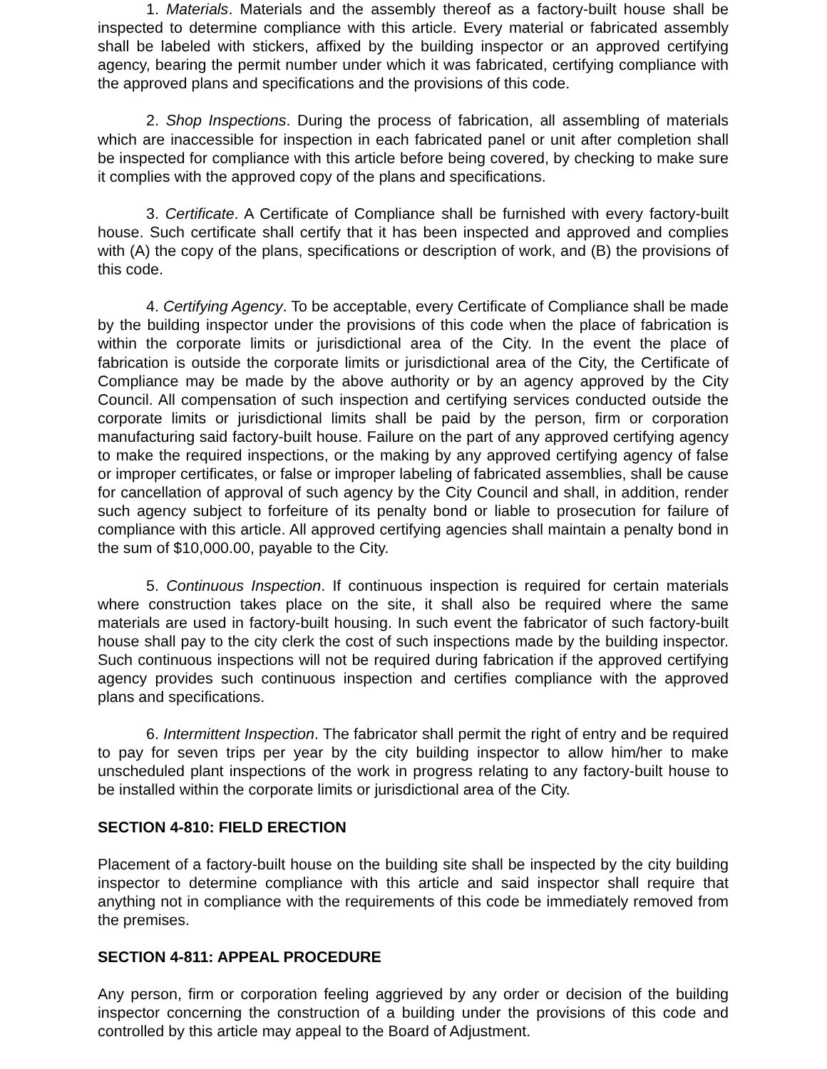1. Materials. Materials and the assembly thereof as a factory-built house shall be inspected to determine compliance with this article. Every material or fabricated assembly shall be labeled with stickers, affixed by the building inspector or an approved certifying agency, bearing the permit number under which it was fabricated, certifying compliance with the approved plans and specifications and the provisions of this code.
2. Shop Inspections. During the process of fabrication, all assembling of materials which are inaccessible for inspection in each fabricated panel or unit after completion shall be inspected for compliance with this article before being covered, by checking to make sure it complies with the approved copy of the plans and specifications.
3. Certificate. A Certificate of Compliance shall be furnished with every factory-built house. Such certificate shall certify that it has been inspected and approved and complies with (A) the copy of the plans, specifications or description of work, and (B) the provisions of this code.
4. Certifying Agency. To be acceptable, every Certificate of Compliance shall be made by the building inspector under the provisions of this code when the place of fabrication is within the corporate limits or jurisdictional area of the City. In the event the place of fabrication is outside the corporate limits or jurisdictional area of the City, the Certificate of Compliance may be made by the above authority or by an agency approved by the City Council. All compensation of such inspection and certifying services conducted outside the corporate limits or jurisdictional limits shall be paid by the person, firm or corporation manufacturing said factory-built house. Failure on the part of any approved certifying agency to make the required inspections, or the making by any approved certifying agency of false or improper certificates, or false or improper labeling of fabricated assemblies, shall be cause for cancellation of approval of such agency by the City Council and shall, in addition, render such agency subject to forfeiture of its penalty bond or liable to prosecution for failure of compliance with this article. All approved certifying agencies shall maintain a penalty bond in the sum of $10,000.00, payable to the City.
5. Continuous Inspection. If continuous inspection is required for certain materials where construction takes place on the site, it shall also be required where the same materials are used in factory-built housing. In such event the fabricator of such factory-built house shall pay to the city clerk the cost of such inspections made by the building inspector. Such continuous inspections will not be required during fabrication if the approved certifying agency provides such continuous inspection and certifies compliance with the approved plans and specifications.
6. Intermittent Inspection. The fabricator shall permit the right of entry and be required to pay for seven trips per year by the city building inspector to allow him/her to make unscheduled plant inspections of the work in progress relating to any factory-built house to be installed within the corporate limits or jurisdictional area of the City.
SECTION 4-810: FIELD ERECTION
Placement of a factory-built house on the building site shall be inspected by the city building inspector to determine compliance with this article and said inspector shall require that anything not in compliance with the requirements of this code be immediately removed from the premises.
SECTION 4-811: APPEAL PROCEDURE
Any person, firm or corporation feeling aggrieved by any order or decision of the building inspector concerning the construction of a building under the provisions of this code and controlled by this article may appeal to the Board of Adjustment.